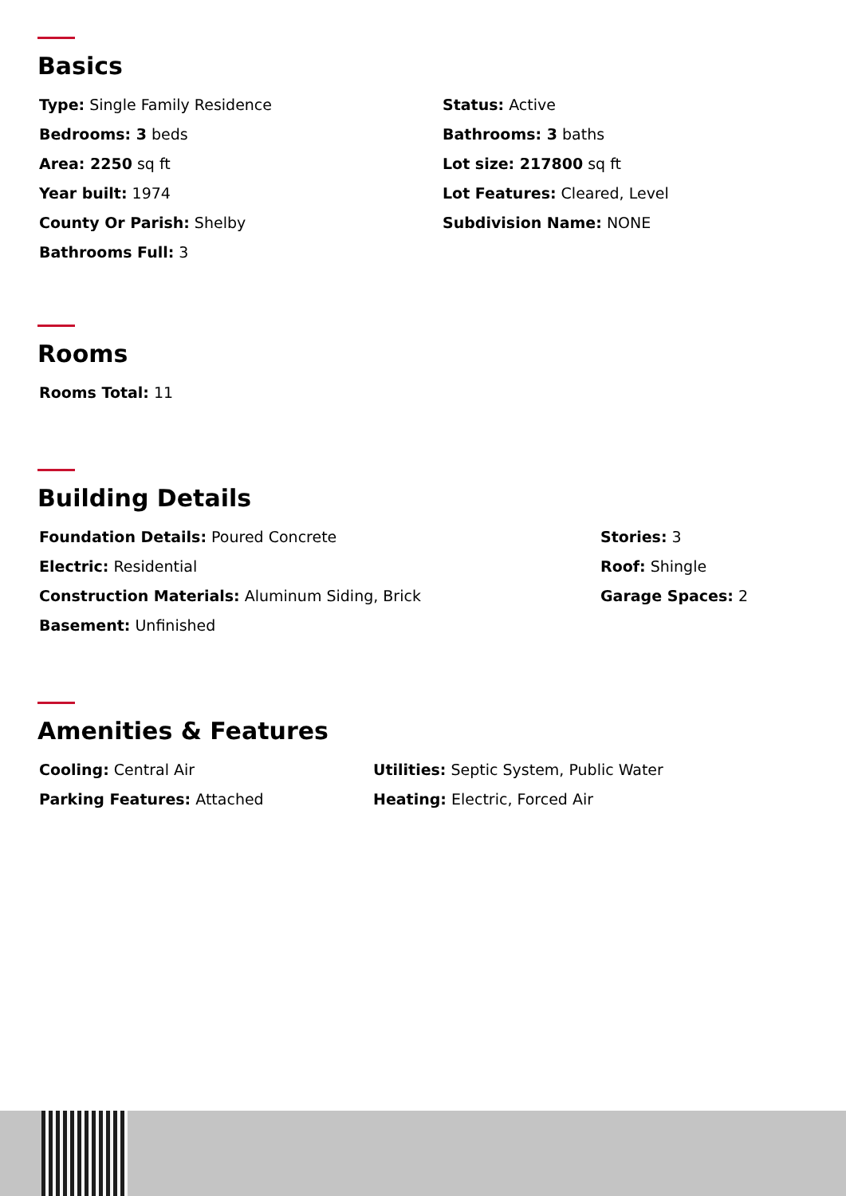Basics
Type: Single Family Residence
Bedrooms: 3 beds
Area: 2250 sq ft
Year built: 1974
County Or Parish: Shelby
Bathrooms Full: 3
Status: Active
Bathrooms: 3 baths
Lot size: 217800 sq ft
Lot Features: Cleared, Level
Subdivision Name: NONE
Rooms
Rooms Total: 11
Building Details
Foundation Details: Poured Concrete
Electric: Residential
Construction Materials: Aluminum Siding, Brick
Basement: Unfinished
Stories: 3
Roof: Shingle
Garage Spaces: 2
Amenities & Features
Cooling: Central Air
Parking Features: Attached
Utilities: Septic System, Public Water
Heating: Electric, Forced Air